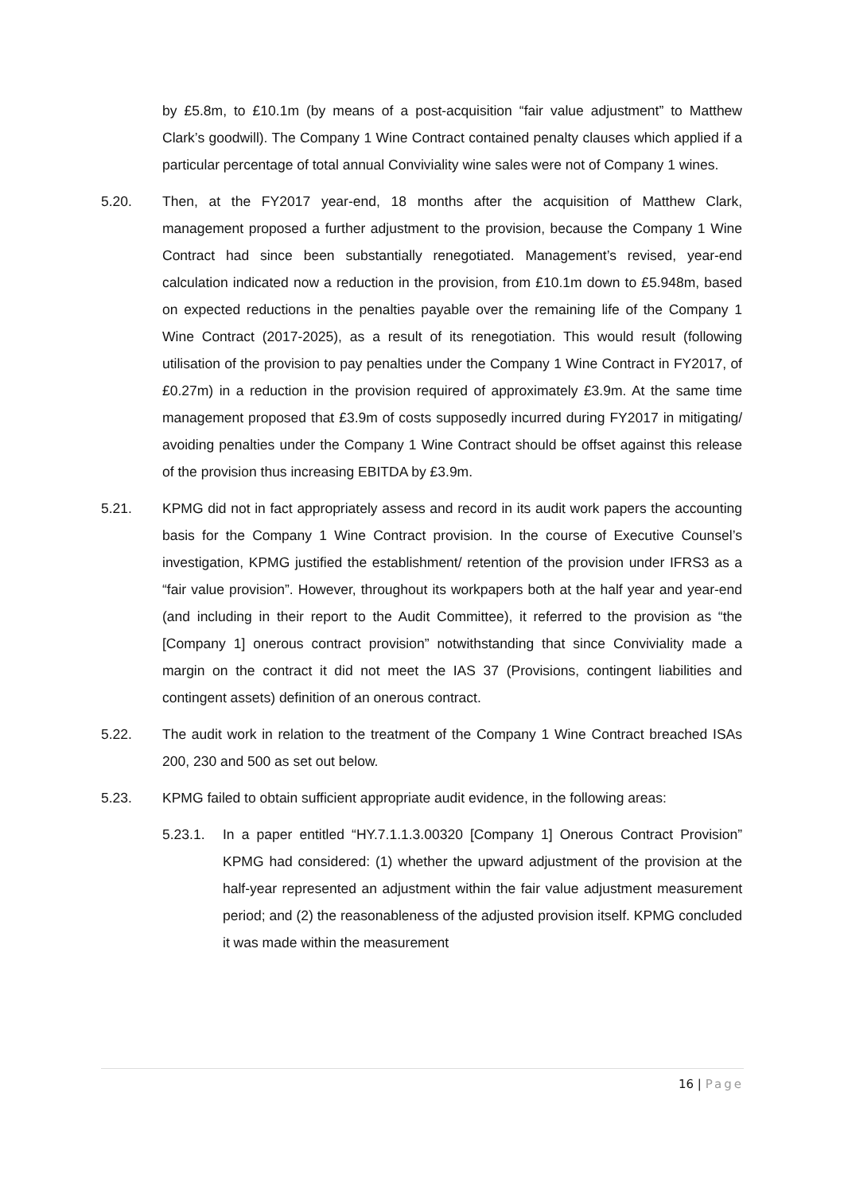by £5.8m, to £10.1m (by means of a post-acquisition “fair value adjustment” to Matthew Clark’s goodwill). The Company 1 Wine Contract contained penalty clauses which applied if a particular percentage of total annual Conviviality wine sales were not of Company 1 wines.
5.20. Then, at the FY2017 year-end, 18 months after the acquisition of Matthew Clark, management proposed a further adjustment to the provision, because the Company 1 Wine Contract had since been substantially renegotiated. Management’s revised, year-end calculation indicated now a reduction in the provision, from £10.1m down to £5.948m, based on expected reductions in the penalties payable over the remaining life of the Company 1 Wine Contract (2017-2025), as a result of its renegotiation. This would result (following utilisation of the provision to pay penalties under the Company 1 Wine Contract in FY2017, of £0.27m) in a reduction in the provision required of approximately £3.9m. At the same time management proposed that £3.9m of costs supposedly incurred during FY2017 in mitigating/ avoiding penalties under the Company 1 Wine Contract should be offset against this release of the provision thus increasing EBITDA by £3.9m.
5.21. KPMG did not in fact appropriately assess and record in its audit work papers the accounting basis for the Company 1 Wine Contract provision. In the course of Executive Counsel’s investigation, KPMG justified the establishment/ retention of the provision under IFRS3 as a “fair value provision”. However, throughout its workpapers both at the half year and year-end (and including in their report to the Audit Committee), it referred to the provision as “the [Company 1] onerous contract provision” notwithstanding that since Conviviality made a margin on the contract it did not meet the IAS 37 (Provisions, contingent liabilities and contingent assets) definition of an onerous contract.
5.22. The audit work in relation to the treatment of the Company 1 Wine Contract breached ISAs 200, 230 and 500 as set out below.
5.23. KPMG failed to obtain sufficient appropriate audit evidence, in the following areas:
5.23.1. In a paper entitled “HY.7.1.1.3.00320 [Company 1] Onerous Contract Provision” KPMG had considered: (1) whether the upward adjustment of the provision at the half-year represented an adjustment within the fair value adjustment measurement period; and (2) the reasonableness of the adjusted provision itself. KPMG concluded it was made within the measurement
16 | Page